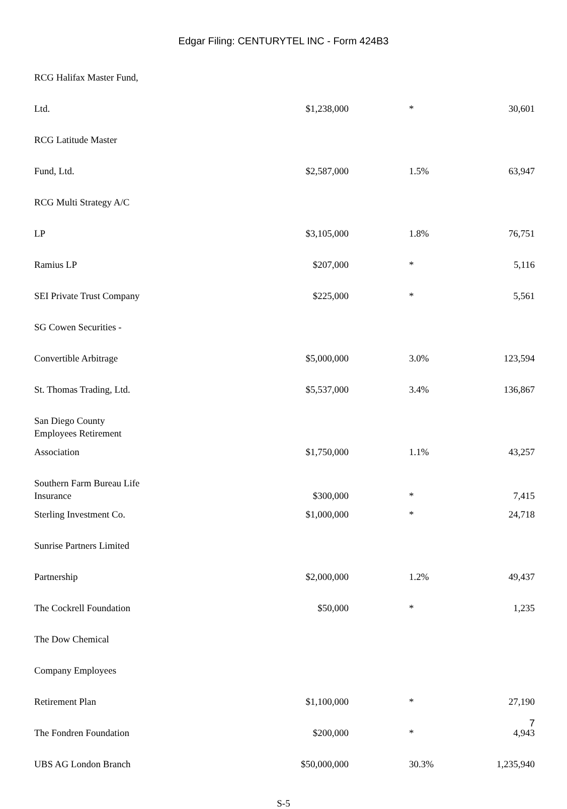Edgar Filing: CENTURYTEL INC - Form 424B3
| RCG Halifax Master Fund, | | | |
| Ltd. | $1,238,000 | * | 30,601 |
| RCG Latitude Master | | | |
| Fund, Ltd. | $2,587,000 | 1.5% | 63,947 |
| RCG Multi Strategy A/C | | | |
| LP | $3,105,000 | 1.8% | 76,751 |
| Ramius LP | $207,000 | * | 5,116 |
| SEI Private Trust Company | $225,000 | * | 5,561 |
| SG Cowen Securities - | | | |
| Convertible Arbitrage | $5,000,000 | 3.0% | 123,594 |
| St. Thomas Trading, Ltd. | $5,537,000 | 3.4% | 136,867 |
| San Diego County Employees Retirement | | | |
| Association | $1,750,000 | 1.1% | 43,257 |
| Southern Farm Bureau Life Insurance | $300,000 | * | 7,415 |
| Sterling Investment Co. | $1,000,000 | * | 24,718 |
| Sunrise Partners Limited | | | |
| Partnership | $2,000,000 | 1.2% | 49,437 |
| The Cockrell Foundation | $50,000 | * | 1,235 |
| The Dow Chemical | | | |
| Company Employees | | | |
| Retirement Plan | $1,100,000 | * | 27,190 |
| The Fondren Foundation | $200,000 | * | 4,943 |
| UBS AG London Branch | $50,000,000 | 30.3% | 1,235,940 |
S-5
7